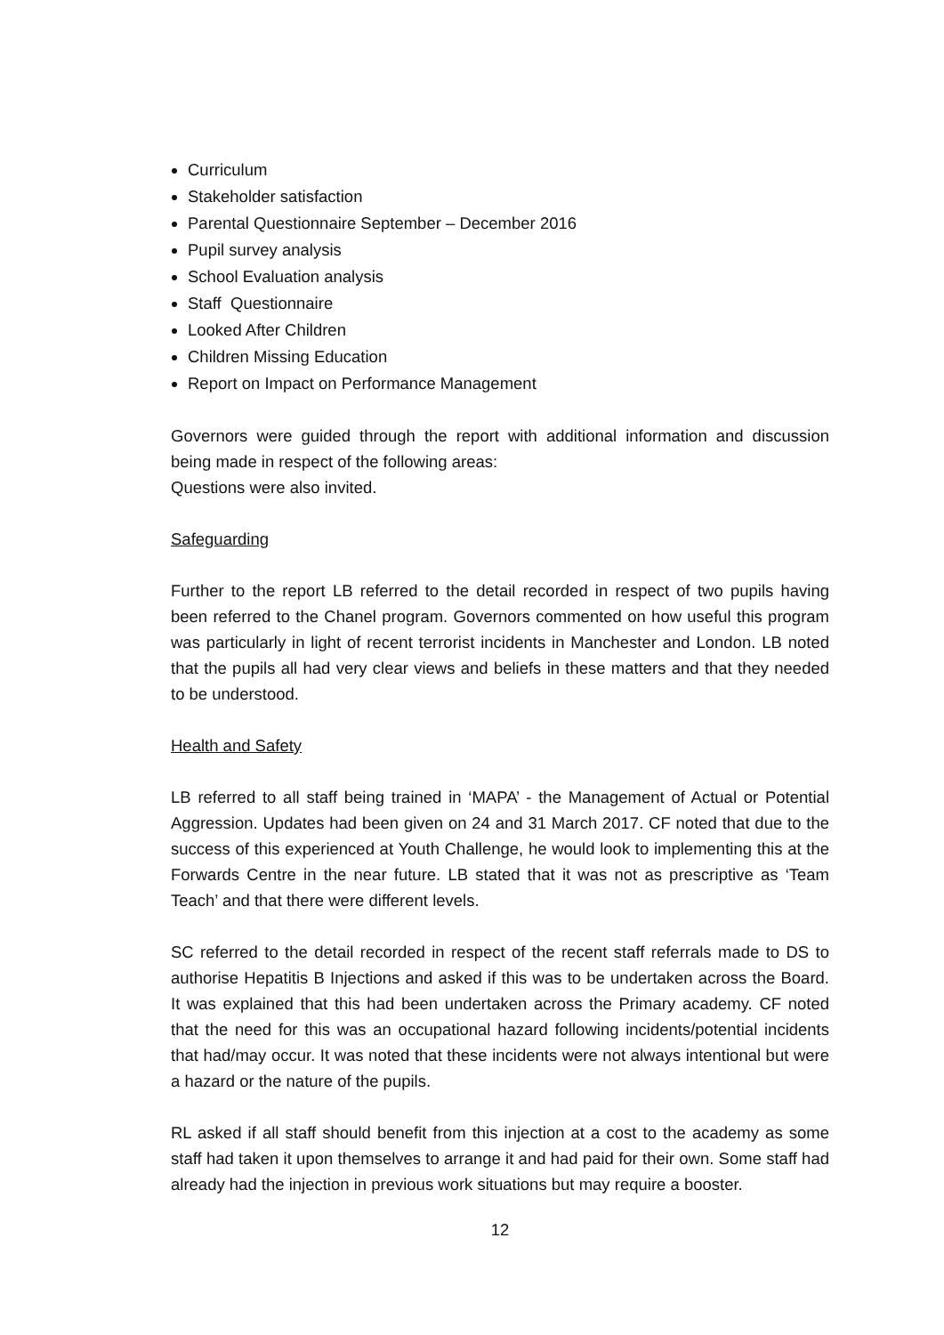Curriculum
Stakeholder satisfaction
Parental Questionnaire September – December 2016
Pupil survey analysis
School Evaluation analysis
Staff Questionnaire
Looked After Children
Children Missing Education
Report on Impact on Performance Management
Governors were guided through the report with additional information and discussion being made in respect of the following areas:
Questions were also invited.
Safeguarding
Further to the report LB referred to the detail recorded in respect of two pupils having been referred to the Chanel program. Governors commented on how useful this program was particularly in light of recent terrorist incidents in Manchester and London. LB noted that the pupils all had very clear views and beliefs in these matters and that they needed to be understood.
Health and Safety
LB referred to all staff being trained in ‘MAPA’ - the Management of Actual or Potential Aggression. Updates had been given on 24 and 31 March 2017. CF noted that due to the success of this experienced at Youth Challenge, he would look to implementing this at the Forwards Centre in the near future. LB stated that it was not as prescriptive as ‘Team Teach’ and that there were different levels.
SC referred to the detail recorded in respect of the recent staff referrals made to DS to authorise Hepatitis B Injections and asked if this was to be undertaken across the Board. It was explained that this had been undertaken across the Primary academy. CF noted that the need for this was an occupational hazard following incidents/potential incidents that had/may occur. It was noted that these incidents were not always intentional but were a hazard or the nature of the pupils.
RL asked if all staff should benefit from this injection at a cost to the academy as some staff had taken it upon themselves to arrange it and had paid for their own. Some staff had already had the injection in previous work situations but may require a booster.
12